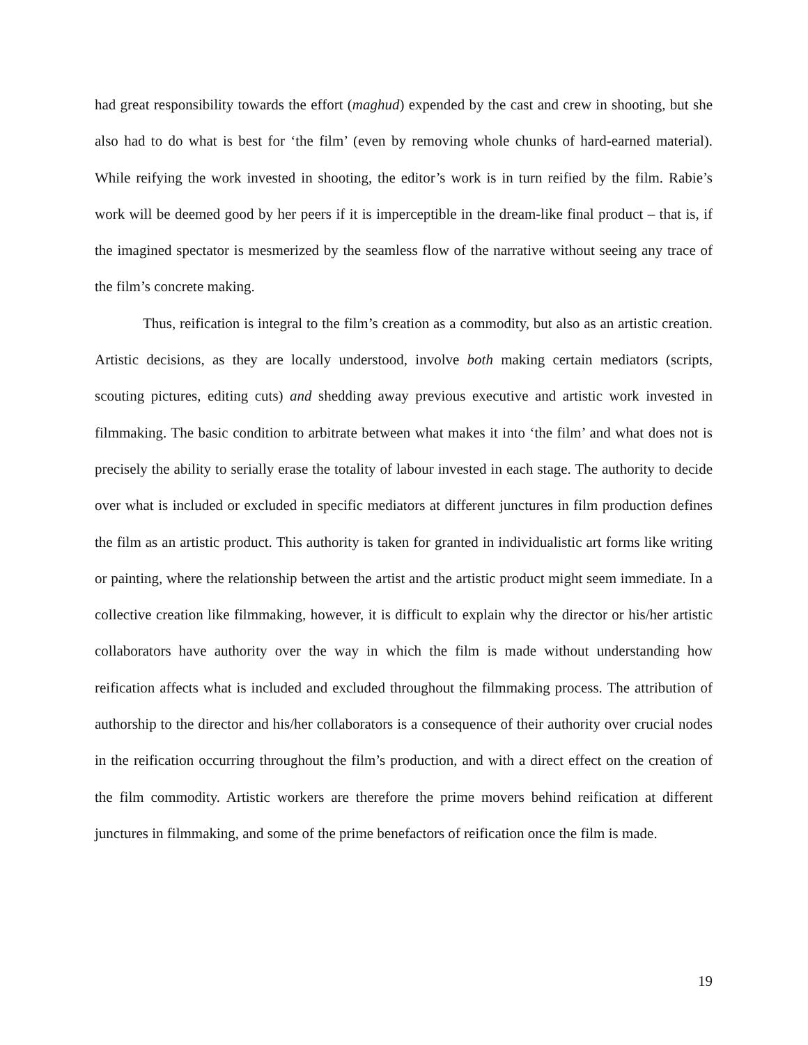had great responsibility towards the effort (maghud) expended by the cast and crew in shooting, but she also had to do what is best for ‘the film’ (even by removing whole chunks of hard-earned material). While reifying the work invested in shooting, the editor’s work is in turn reified by the film. Rabie’s work will be deemed good by her peers if it is imperceptible in the dream-like final product – that is, if the imagined spectator is mesmerized by the seamless flow of the narrative without seeing any trace of the film’s concrete making.
Thus, reification is integral to the film’s creation as a commodity, but also as an artistic creation. Artistic decisions, as they are locally understood, involve both making certain mediators (scripts, scouting pictures, editing cuts) and shedding away previous executive and artistic work invested in filmmaking. The basic condition to arbitrate between what makes it into ‘the film’ and what does not is precisely the ability to serially erase the totality of labour invested in each stage. The authority to decide over what is included or excluded in specific mediators at different junctures in film production defines the film as an artistic product. This authority is taken for granted in individualistic art forms like writing or painting, where the relationship between the artist and the artistic product might seem immediate. In a collective creation like filmmaking, however, it is difficult to explain why the director or his/her artistic collaborators have authority over the way in which the film is made without understanding how reification affects what is included and excluded throughout the filmmaking process. The attribution of authorship to the director and his/her collaborators is a consequence of their authority over crucial nodes in the reification occurring throughout the film’s production, and with a direct effect on the creation of the film commodity. Artistic workers are therefore the prime movers behind reification at different junctures in filmmaking, and some of the prime benefactors of reification once the film is made.
19